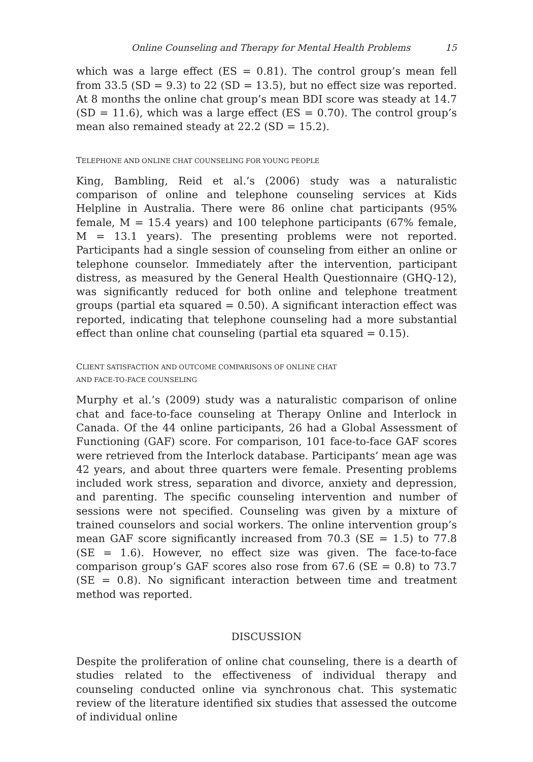Online Counseling and Therapy for Mental Health Problems 15
which was a large effect (ES = 0.81). The control group’s mean fell from 33.5 (SD = 9.3) to 22 (SD = 13.5), but no effect size was reported. At 8 months the online chat group’s mean BDI score was steady at 14.7 (SD = 11.6), which was a large effect (ES = 0.70). The control group’s mean also remained steady at 22.2 (SD = 15.2).
TELEPHONE AND ONLINE CHAT COUNSELING FOR YOUNG PEOPLE
King, Bambling, Reid et al.’s (2006) study was a naturalistic comparison of online and telephone counseling services at Kids Helpline in Australia. There were 86 online chat participants (95% female, M = 15.4 years) and 100 telephone participants (67% female, M = 13.1 years). The presenting problems were not reported. Participants had a single session of counseling from either an online or telephone counselor. Immediately after the intervention, participant distress, as measured by the General Health Questionnaire (GHQ-12), was significantly reduced for both online and telephone treatment groups (partial eta squared = 0.50). A significant interaction effect was reported, indicating that telephone counseling had a more substantial effect than online chat counseling (partial eta squared = 0.15).
CLIENT SATISFACTION AND OUTCOME COMPARISONS OF ONLINE CHAT
AND FACE-TO-FACE COUNSELING
Murphy et al.’s (2009) study was a naturalistic comparison of online chat and face-to-face counseling at Therapy Online and Interlock in Canada. Of the 44 online participants, 26 had a Global Assessment of Functioning (GAF) score. For comparison, 101 face-to-face GAF scores were retrieved from the Interlock database. Participants’ mean age was 42 years, and about three quarters were female. Presenting problems included work stress, separation and divorce, anxiety and depression, and parenting. The specific counseling intervention and number of sessions were not specified. Counseling was given by a mixture of trained counselors and social workers. The online intervention group’s mean GAF score significantly increased from 70.3 (SE = 1.5) to 77.8 (SE = 1.6). However, no effect size was given. The face-to-face comparison group’s GAF scores also rose from 67.6 (SE = 0.8) to 73.7 (SE = 0.8). No significant interaction between time and treatment method was reported.
DISCUSSION
Despite the proliferation of online chat counseling, there is a dearth of studies related to the effectiveness of individual therapy and counseling conducted online via synchronous chat. This systematic review of the literature identified six studies that assessed the outcome of individual online